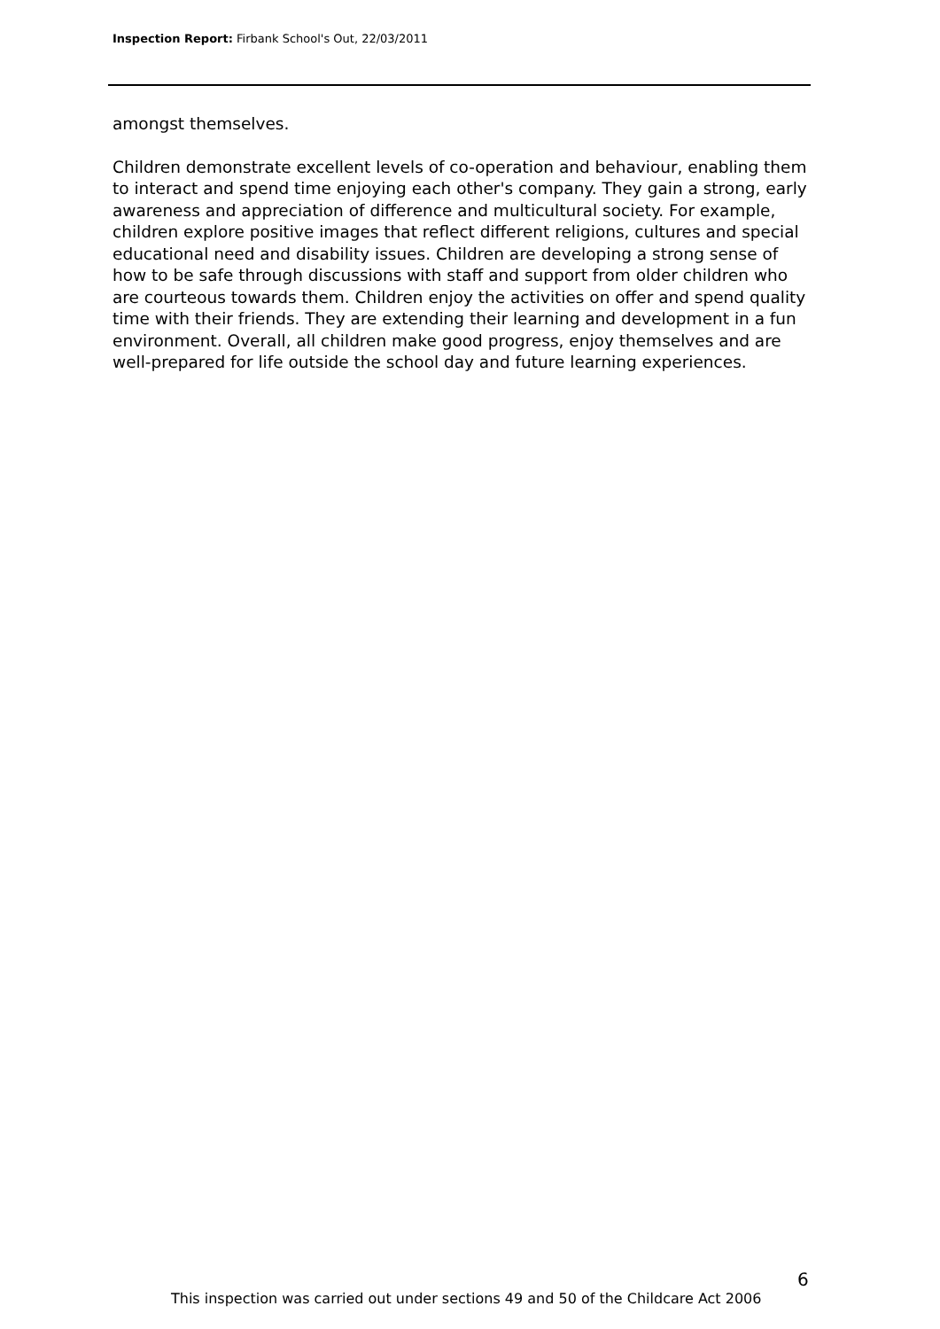Inspection Report: Firbank School's Out, 22/03/2011
amongst themselves.
Children demonstrate excellent levels of co-operation and behaviour, enabling them to interact and spend time enjoying each other's company. They gain a strong, early awareness and appreciation of difference and multicultural society. For example, children explore positive images that reflect different religions, cultures and special educational need and disability issues. Children are developing a strong sense of how to be safe through discussions with staff and support from older children who are courteous towards them. Children enjoy the activities on offer and spend quality time with their friends. They are extending their learning and development in a fun environment. Overall, all children make good progress, enjoy themselves and are well-prepared for life outside the school day and future learning experiences.
6
This inspection was carried out under sections 49 and 50 of the Childcare Act 2006